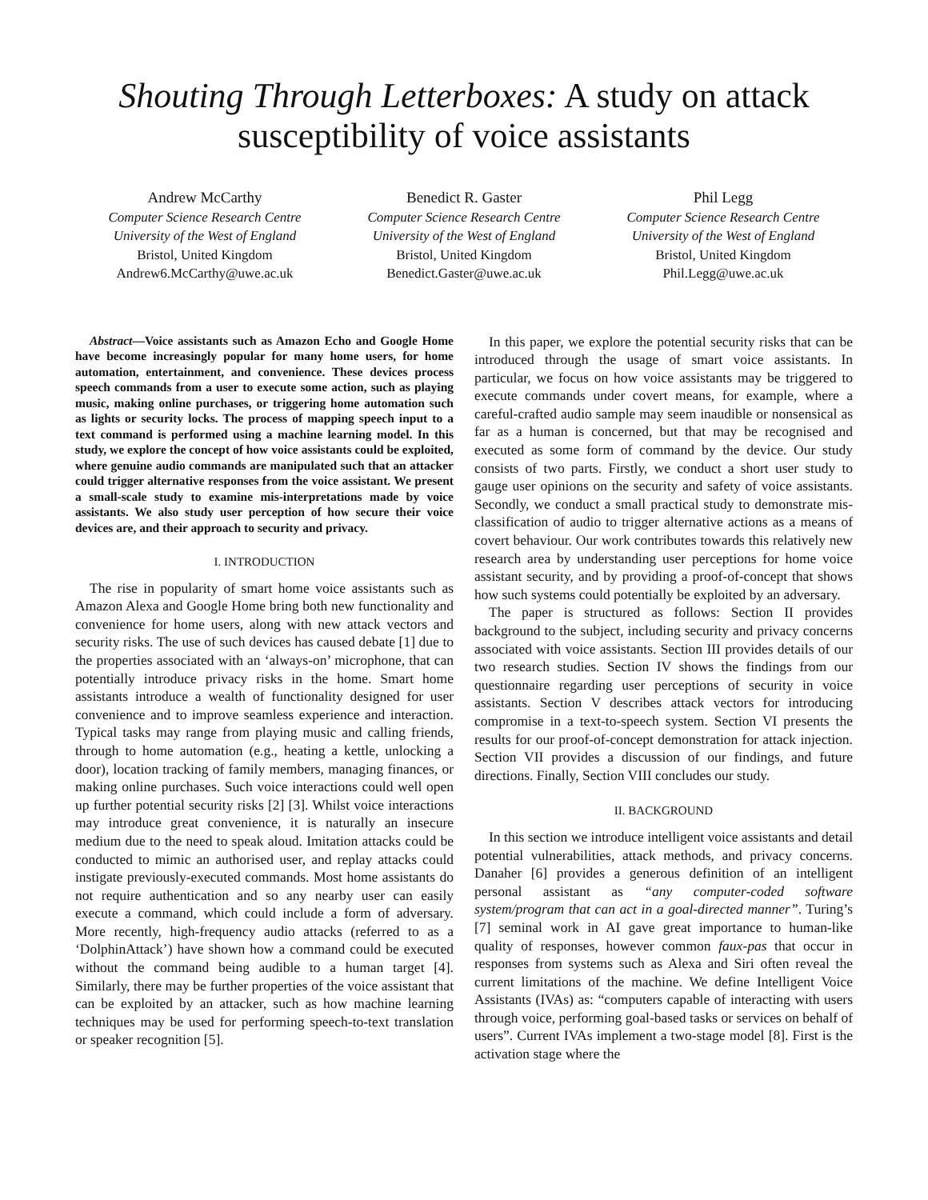Shouting Through Letterboxes: A study on attack susceptibility of voice assistants
Andrew McCarthy
Computer Science Research Centre
University of the West of England
Bristol, United Kingdom
Andrew6.McCarthy@uwe.ac.uk
Benedict R. Gaster
Computer Science Research Centre
University of the West of England
Bristol, United Kingdom
Benedict.Gaster@uwe.ac.uk
Phil Legg
Computer Science Research Centre
University of the West of England
Bristol, United Kingdom
Phil.Legg@uwe.ac.uk
Abstract—Voice assistants such as Amazon Echo and Google Home have become increasingly popular for many home users, for home automation, entertainment, and convenience. These devices process speech commands from a user to execute some action, such as playing music, making online purchases, or triggering home automation such as lights or security locks. The process of mapping speech input to a text command is performed using a machine learning model. In this study, we explore the concept of how voice assistants could be exploited, where genuine audio commands are manipulated such that an attacker could trigger alternative responses from the voice assistant. We present a small-scale study to examine mis-interpretations made by voice assistants. We also study user perception of how secure their voice devices are, and their approach to security and privacy.
I. INTRODUCTION
The rise in popularity of smart home voice assistants such as Amazon Alexa and Google Home bring both new functionality and convenience for home users, along with new attack vectors and security risks. The use of such devices has caused debate [1] due to the properties associated with an ‘always-on’ microphone, that can potentially introduce privacy risks in the home. Smart home assistants introduce a wealth of functionality designed for user convenience and to improve seamless experience and interaction. Typical tasks may range from playing music and calling friends, through to home automation (e.g., heating a kettle, unlocking a door), location tracking of family members, managing finances, or making online purchases. Such voice interactions could well open up further potential security risks [2] [3]. Whilst voice interactions may introduce great convenience, it is naturally an insecure medium due to the need to speak aloud. Imitation attacks could be conducted to mimic an authorised user, and replay attacks could instigate previously-executed commands. Most home assistants do not require authentication and so any nearby user can easily execute a command, which could include a form of adversary. More recently, high-frequency audio attacks (referred to as a ‘DolphinAttack’) have shown how a command could be executed without the command being audible to a human target [4]. Similarly, there may be further properties of the voice assistant that can be exploited by an attacker, such as how machine learning techniques may be used for performing speech-to-text translation or speaker recognition [5].
In this paper, we explore the potential security risks that can be introduced through the usage of smart voice assistants. In particular, we focus on how voice assistants may be triggered to execute commands under covert means, for example, where a careful-crafted audio sample may seem inaudible or nonsensical as far as a human is concerned, but that may be recognised and executed as some form of command by the device. Our study consists of two parts. Firstly, we conduct a short user study to gauge user opinions on the security and safety of voice assistants. Secondly, we conduct a small practical study to demonstrate mis-classification of audio to trigger alternative actions as a means of covert behaviour. Our work contributes towards this relatively new research area by understanding user perceptions for home voice assistant security, and by providing a proof-of-concept that shows how such systems could potentially be exploited by an adversary.
The paper is structured as follows: Section II provides background to the subject, including security and privacy concerns associated with voice assistants. Section III provides details of our two research studies. Section IV shows the findings from our questionnaire regarding user perceptions of security in voice assistants. Section V describes attack vectors for introducing compromise in a text-to-speech system. Section VI presents the results for our proof-of-concept demonstration for attack injection. Section VII provides a discussion of our findings, and future directions. Finally, Section VIII concludes our study.
II. BACKGROUND
In this section we introduce intelligent voice assistants and detail potential vulnerabilities, attack methods, and privacy concerns. Danaher [6] provides a generous definition of an intelligent personal assistant as “any computer-coded software system/program that can act in a goal-directed manner”. Turing’s [7] seminal work in AI gave great importance to human-like quality of responses, however common faux-pas that occur in responses from systems such as Alexa and Siri often reveal the current limitations of the machine. We define Intelligent Voice Assistants (IVAs) as: “computers capable of interacting with users through voice, performing goal-based tasks or services on behalf of users”. Current IVAs implement a two-stage model [8]. First is the activation stage where the